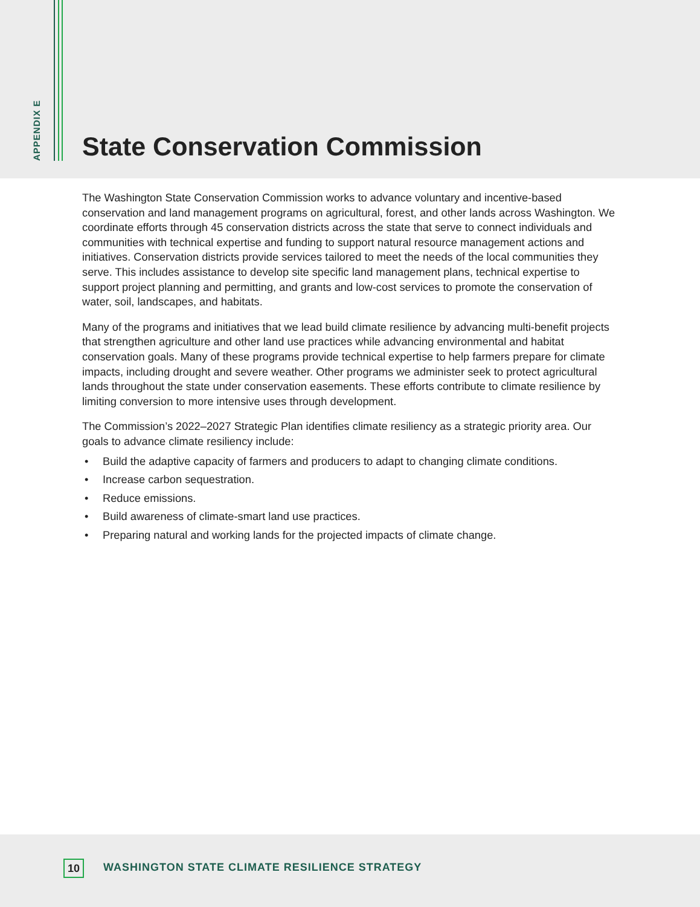APPENDIX E
State Conservation Commission
The Washington State Conservation Commission works to advance voluntary and incentive-based conservation and land management programs on agricultural, forest, and other lands across Washington. We coordinate efforts through 45 conservation districts across the state that serve to connect individuals and communities with technical expertise and funding to support natural resource management actions and initiatives. Conservation districts provide services tailored to meet the needs of the local communities they serve. This includes assistance to develop site specific land management plans, technical expertise to support project planning and permitting, and grants and low-cost services to promote the conservation of water, soil, landscapes, and habitats.
Many of the programs and initiatives that we lead build climate resilience by advancing multi-benefit projects that strengthen agriculture and other land use practices while advancing environmental and habitat conservation goals. Many of these programs provide technical expertise to help farmers prepare for climate impacts, including drought and severe weather. Other programs we administer seek to protect agricultural lands throughout the state under conservation easements. These efforts contribute to climate resilience by limiting conversion to more intensive uses through development.
The Commission’s 2022–2027 Strategic Plan identifies climate resiliency as a strategic priority area. Our goals to advance climate resiliency include:
• Build the adaptive capacity of farmers and producers to adapt to changing climate conditions.
• Increase carbon sequestration.
• Reduce emissions.
• Build awareness of climate-smart land use practices.
• Preparing natural and working lands for the projected impacts of climate change.
10
WASHINGTON STATE CLIMATE RESILIENCE STRATEGY